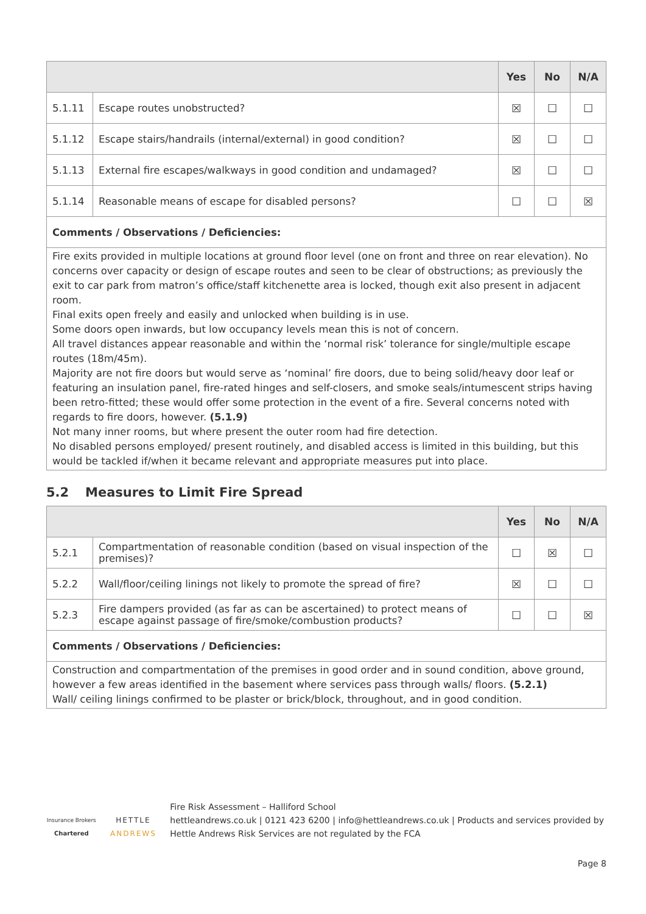| | | Yes | No | N/A |
| --- | --- | --- | --- | --- |
| 5.1.11 | Escape routes unobstructed? | ☒ | ☐ | ☐ |
| 5.1.12 | Escape stairs/handrails (internal/external) in good condition? | ☒ | ☐ | ☐ |
| 5.1.13 | External fire escapes/walkways in good condition and undamaged? | ☒ | ☐ | ☐ |
| 5.1.14 | Reasonable means of escape for disabled persons? | ☐ | ☐ | ☒ |
| Comments / Observations / Deficiencies: | | | | |
| Fire exits provided in multiple locations at ground floor level (one on front and three on rear elevation). No concerns over capacity or design of escape routes and seen to be clear of obstructions; as previously the exit to car park from matron’s office/staff kitchenette area is locked, though exit also present in adjacent room. Final exits open freely and easily and unlocked when building is in use. Some doors open inwards, but low occupancy levels mean this is not of concern. All travel distances appear reasonable and within the ‘normal risk’ tolerance for single/multiple escape routes (18m/45m). Majority are not fire doors but would serve as ‘nominal’ fire doors, due to being solid/heavy door leaf or featuring an insulation panel, fire-rated hinges and self-closers, and smoke seals/intumescent strips having been retro-fitted; these would offer some protection in the event of a fire. Several concerns noted with regards to fire doors, however. (5.1.9) Not many inner rooms, but where present the outer room had fire detection. No disabled persons employed/ present routinely, and disabled access is limited in this building, but this would be tackled if/when it became relevant and appropriate measures put into place. | | | | |
5.2 Measures to Limit Fire Spread
| | | Yes | No | N/A |
| --- | --- | --- | --- | --- |
| 5.2.1 | Compartmentation of reasonable condition (based on visual inspection of the premises)? | ☐ | ☒ | ☐ |
| 5.2.2 | Wall/floor/ceiling linings not likely to promote the spread of fire? | ☒ | ☐ | ☐ |
| 5.2.3 | Fire dampers provided (as far as can be ascertained) to protect means of escape against passage of fire/smoke/combustion products? | ☐ | ☐ | ☒ |
| Comments / Observations / Deficiencies: | | | | |
| Construction and compartmentation of the premises in good order and in sound condition, above ground, however a few areas identified in the basement where services pass through walls/ floors. (5.2.1) Wall/ ceiling linings confirmed to be plaster or brick/block, throughout, and in good condition. | | | | |
Insurance Brokers
Chartered
HETTLE ANDREWS
Fire Risk Assessment – Halliford School
hettleandrews.co.uk | 0121 423 6200 | info@hettleandrews.co.uk | Products and services provided by Hettle Andrews Risk Services are not regulated by the FCA
Page 8